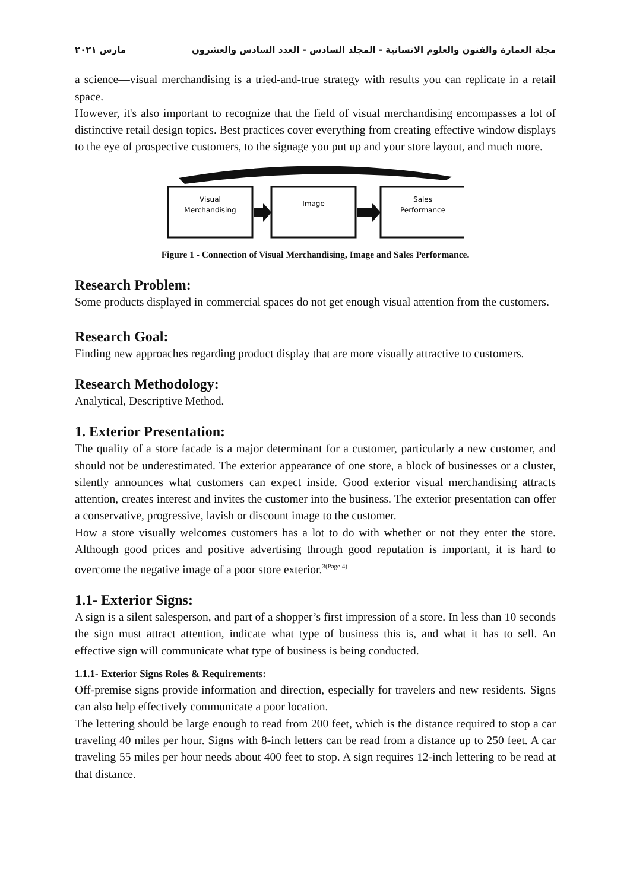مجلة العمارة والفنون والعلوم الانسانية - المجلد السادس - العدد السادس والعشرون مارس ٢٠٢١
a science—visual merchandising is a tried-and-true strategy with results you can replicate in a retail space.
However, it's also important to recognize that the field of visual merchandising encompasses a lot of distinctive retail design topics. Best practices cover everything from creating effective window displays to the eye of prospective customers, to the signage you put up and your store layout, and much more.
Visual
Merchandising
Image
Sales
Performance
Figure 1 - Connection of Visual Merchandising, Image and Sales Performance.
Research Problem:
Some products displayed in commercial spaces do not get enough visual attention from the customers.
Research Goal:
Finding new approaches regarding product display that are more visually attractive to customers.
Research Methodology:
Analytical, Descriptive Method.
1. Exterior Presentation:
The quality of a store facade is a major determinant for a customer, particularly a new customer, and should not be underestimated. The exterior appearance of one store, a block of businesses or a cluster, silently announces what customers can expect inside. Good exterior visual merchandising attracts attention, creates interest and invites the customer into the business. The exterior presentation can offer a conservative, progressive, lavish or discount image to the customer.
How a store visually welcomes customers has a lot to do with whether or not they enter the store. Although good prices and positive advertising through good reputation is important, it is hard to overcome the negative image of a poor store exterior.<sup>3(Page 4)</sup>
1.1- Exterior Signs:
A sign is a silent salesperson, and part of a shopper’s first impression of a store. In less than 10 seconds the sign must attract attention, indicate what type of business this is, and what it has to sell. An effective sign will communicate what type of business is being conducted.
1.1.1- Exterior Signs Roles & Requirements:
Off-premise signs provide information and direction, especially for travelers and new residents. Signs can also help effectively communicate a poor location.
The lettering should be large enough to read from 200 feet, which is the distance required to stop a car traveling 40 miles per hour. Signs with 8-inch letters can be read from a distance up to 250 feet. A car traveling 55 miles per hour needs about 400 feet to stop. A sign requires 12-inch lettering to be read at that distance.